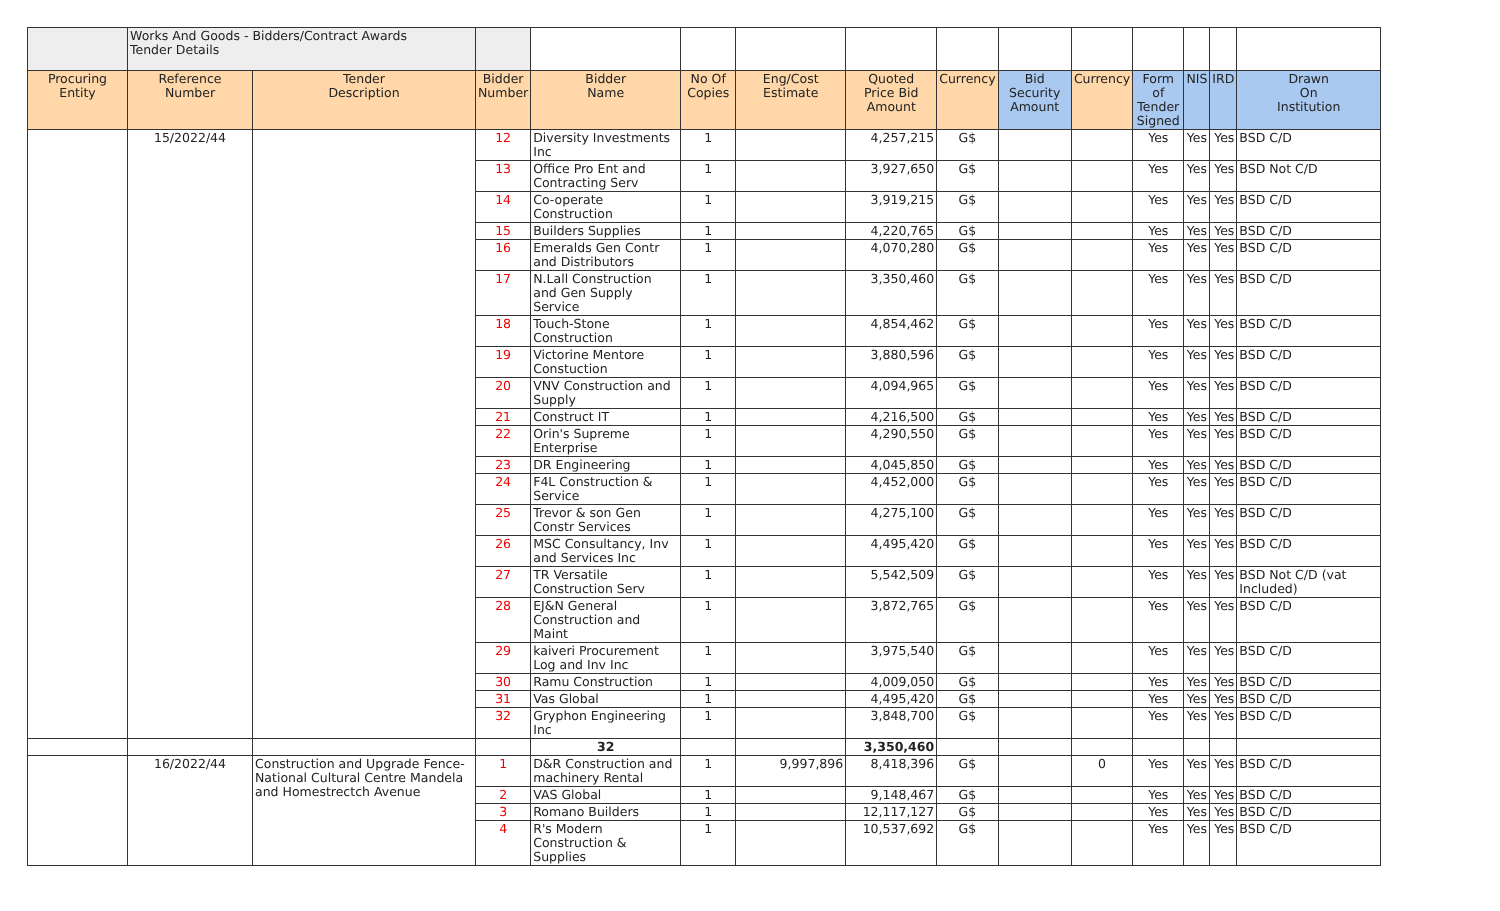| | Works And Goods - Bidders/Contract Awards Tender Details | | | | | | | | | | | | | |
| Procuring Entity | Reference Number | Tender Description | Bidder Number | Bidder Name | No Of Copies | Eng/Cost Estimate | Quoted Price Bid Amount | Currency | Bid Security Amount | Currency | Form of Tender Signed | NIS | IRD | Drawn On Institution |
| | 15/2022/44 | | 12 | Diversity Investments Inc | 1 | | 4,257,215 | G$ | | | Yes | Yes | Yes | BSD C/D |
| | | | 13 | Office Pro Ent and Contracting Serv | 1 | | 3,927,650 | G$ | | | Yes | Yes | Yes | BSD Not C/D |
| | | | 14 | Co-operate Construction | 1 | | 3,919,215 | G$ | | | Yes | Yes | Yes | BSD C/D |
| | | | 15 | Builders Supplies | 1 | | 4,220,765 | G$ | | | Yes | Yes | Yes | BSD C/D |
| | | | 16 | Emeralds Gen Contr and Distributors | 1 | | 4,070,280 | G$ | | | Yes | Yes | Yes | BSD C/D |
| | | | 17 | N.Lall Construction and Gen Supply Service | 1 | | 3,350,460 | G$ | | | Yes | Yes | Yes | BSD C/D |
| | | | 18 | Touch-Stone Construction | 1 | | 4,854,462 | G$ | | | Yes | Yes | Yes | BSD C/D |
| | | | 19 | Victorine Mentore Constuction | 1 | | 3,880,596 | G$ | | | Yes | Yes | Yes | BSD C/D |
| | | | 20 | VNV Construction and Supply | 1 | | 4,094,965 | G$ | | | Yes | Yes | Yes | BSD C/D |
| | | | 21 | Construct IT | 1 | | 4,216,500 | G$ | | | Yes | Yes | Yes | BSD C/D |
| | | | 22 | Orin's Supreme Enterprise | 1 | | 4,290,550 | G$ | | | Yes | Yes | Yes | BSD C/D |
| | | | 23 | DR Engineering | 1 | | 4,045,850 | G$ | | | Yes | Yes | Yes | BSD C/D |
| | | | 24 | F4L Construction & Service | 1 | | 4,452,000 | G$ | | | Yes | Yes | Yes | BSD C/D |
| | | | 25 | Trevor & son Gen Constr Services | 1 | | 4,275,100 | G$ | | | Yes | Yes | Yes | BSD C/D |
| | | | 26 | MSC Consultancy, Inv and Services Inc | 1 | | 4,495,420 | G$ | | | Yes | Yes | Yes | BSD C/D |
| | | | 27 | TR Versatile Construction Serv | 1 | | 5,542,509 | G$ | | | Yes | Yes | Yes | BSD Not C/D (vat Included) |
| | | | 28 | EJ&N General Construction and Maint | 1 | | 3,872,765 | G$ | | | Yes | Yes | Yes | BSD C/D |
| | | | 29 | kaiveri Procurement Log and Inv Inc | 1 | | 3,975,540 | G$ | | | Yes | Yes | Yes | BSD C/D |
| | | | 30 | Ramu Construction | 1 | | 4,009,050 | G$ | | | Yes | Yes | Yes | BSD C/D |
| | | | 31 | Vas Global | 1 | | 4,495,420 | G$ | | | Yes | Yes | Yes | BSD C/D |
| | | | 32 | Gryphon Engineering Inc | 1 | | 3,848,700 | G$ | | | Yes | Yes | Yes | BSD C/D |
| | | | | 32 | | | 3,350,460 | | | | | | | |
| | 16/2022/44 | Construction and Upgrade Fence-National Cultural Centre Mandela and Homestrectch Avenue | 1 | D&R Construction and machinery Rental | 1 | 9,997,896 | 8,418,396 | G$ | | 0 | Yes | Yes | Yes | BSD C/D |
| | | | 2 | VAS Global | 1 | | 9,148,467 | G$ | | | Yes | Yes | Yes | BSD C/D |
| | | | 3 | Romano Builders | 1 | | 12,117,127 | G$ | | | Yes | Yes | Yes | BSD C/D |
| | | | 4 | R's Modern Construction & Supplies | 1 | | 10,537,692 | G$ | | | Yes | Yes | Yes | BSD C/D |